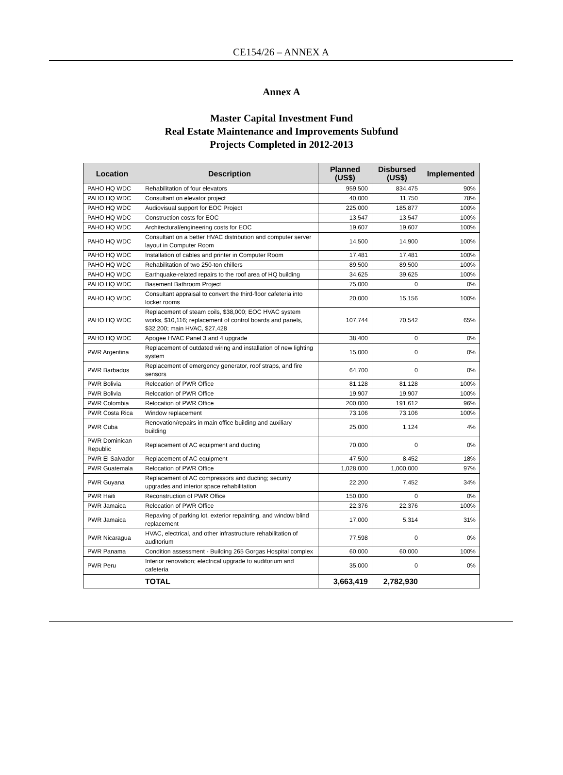CE154/26 – ANNEX A
Annex A
Master Capital Investment Fund
Real Estate Maintenance and Improvements Subfund
Projects Completed in 2012-2013
| Location | Description | Planned (US$) | Disbursed (US$) | Implemented |
| --- | --- | --- | --- | --- |
| PAHO HQ WDC | Rehabilitation of four elevators | 959,500 | 834,475 | 90% |
| PAHO HQ WDC | Consultant on elevator project | 40,000 | 11,750 | 78% |
| PAHO HQ WDC | Audiovisual support for EOC Project | 225,000 | 185,877 | 100% |
| PAHO HQ WDC | Construction costs for EOC | 13,547 | 13,547 | 100% |
| PAHO HQ WDC | Architectural/engineering costs for EOC | 19,607 | 19,607 | 100% |
| PAHO HQ WDC | Consultant on a better HVAC distribution and computer server layout in Computer Room | 14,500 | 14,900 | 100% |
| PAHO HQ WDC | Installation of cables and printer in Computer Room | 17,481 | 17,481 | 100% |
| PAHO HQ WDC | Rehabilitation of two 250-ton chillers | 89,500 | 89,500 | 100% |
| PAHO HQ WDC | Earthquake-related repairs to the roof area of HQ building | 34,625 | 39,625 | 100% |
| PAHO HQ WDC | Basement Bathroom Project | 75,000 | 0 | 0% |
| PAHO HQ WDC | Consultant appraisal to convert the third-floor cafeteria into locker rooms | 20,000 | 15,156 | 100% |
| PAHO HQ WDC | Replacement of steam coils, $38,000; EOC HVAC system works, $10,116; replacement of control boards and panels, $32,200; main HVAC, $27,428 | 107,744 | 70,542 | 65% |
| PAHO HQ WDC | Apogee HVAC Panel 3 and 4 upgrade | 38,400 | 0 | 0% |
| PWR Argentina | Replacement of outdated wiring and installation of new lighting system | 15,000 | 0 | 0% |
| PWR Barbados | Replacement of emergency generator, roof straps, and fire sensors | 64,700 | 0 | 0% |
| PWR Bolivia | Relocation of PWR Office | 81,128 | 81,128 | 100% |
| PWR Bolivia | Relocation of PWR Office | 19,907 | 19,907 | 100% |
| PWR Colombia | Relocation of PWR Office | 200,000 | 191,612 | 96% |
| PWR Costa Rica | Window replacement | 73,106 | 73,106 | 100% |
| PWR Cuba | Renovation/repairs in main office building and auxiliary building | 25,000 | 1,124 | 4% |
| PWR Dominican Republic | Replacement of AC equipment and ducting | 70,000 | 0 | 0% |
| PWR El Salvador | Replacement of AC equipment | 47,500 | 8,452 | 18% |
| PWR Guatemala | Relocation of PWR Office | 1,028,000 | 1,000,000 | 97% |
| PWR Guyana | Replacement of AC compressors and ducting; security upgrades and interior space rehabilitation | 22,200 | 7,452 | 34% |
| PWR Haiti | Reconstruction of PWR Office | 150,000 | 0 | 0% |
| PWR Jamaica | Relocation of PWR Office | 22,376 | 22,376 | 100% |
| PWR Jamaica | Repaving of parking lot, exterior repainting, and window blind replacement | 17,000 | 5,314 | 31% |
| PWR Nicaragua | HVAC, electrical, and other infrastructure rehabilitation of auditorium | 77,598 | 0 | 0% |
| PWR Panama | Condition assessment - Building 265 Gorgas Hospital complex | 60,000 | 60,000 | 100% |
| PWR Peru | Interior renovation; electrical upgrade to auditorium and cafeteria | 35,000 | 0 | 0% |
| | TOTAL | 3,663,419 | 2,782,930 | |